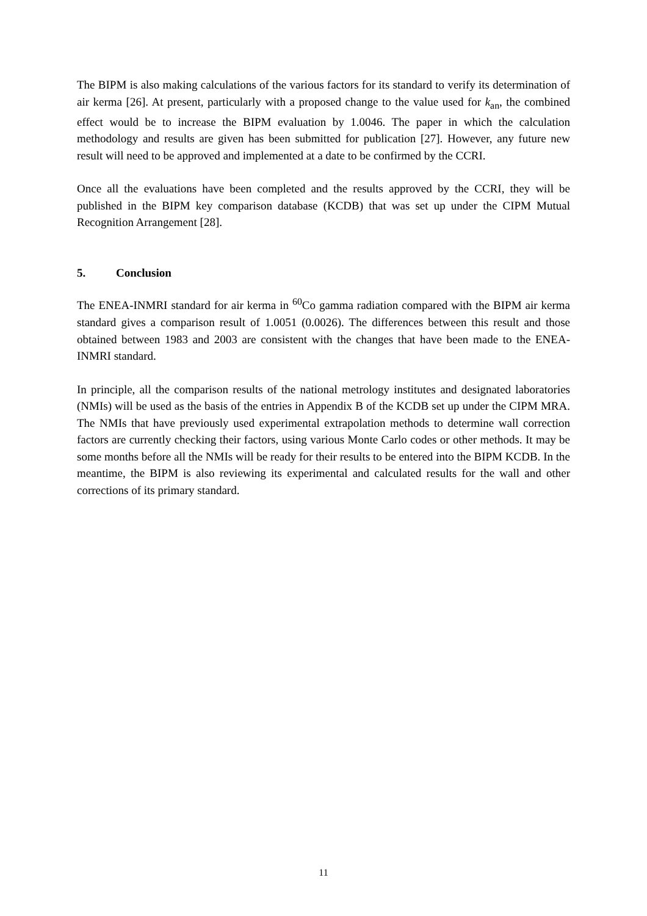The BIPM is also making calculations of the various factors for its standard to verify its determination of air kerma [26]. At present, particularly with a proposed change to the value used for k<sub>an</sub>, the combined effect would be to increase the BIPM evaluation by 1.0046. The paper in which the calculation methodology and results are given has been submitted for publication [27]. However, any future new result will need to be approved and implemented at a date to be confirmed by the CCRI.
Once all the evaluations have been completed and the results approved by the CCRI, they will be published in the BIPM key comparison database (KCDB) that was set up under the CIPM Mutual Recognition Arrangement [28].
5. Conclusion
The ENEA-INMRI standard for air kerma in <sup>60</sup>Co gamma radiation compared with the BIPM air kerma standard gives a comparison result of 1.0051 (0.0026). The differences between this result and those obtained between 1983 and 2003 are consistent with the changes that have been made to the ENEA-INMRI standard.
In principle, all the comparison results of the national metrology institutes and designated laboratories (NMIs) will be used as the basis of the entries in Appendix B of the KCDB set up under the CIPM MRA. The NMIs that have previously used experimental extrapolation methods to determine wall correction factors are currently checking their factors, using various Monte Carlo codes or other methods. It may be some months before all the NMIs will be ready for their results to be entered into the BIPM KCDB. In the meantime, the BIPM is also reviewing its experimental and calculated results for the wall and other corrections of its primary standard.
11